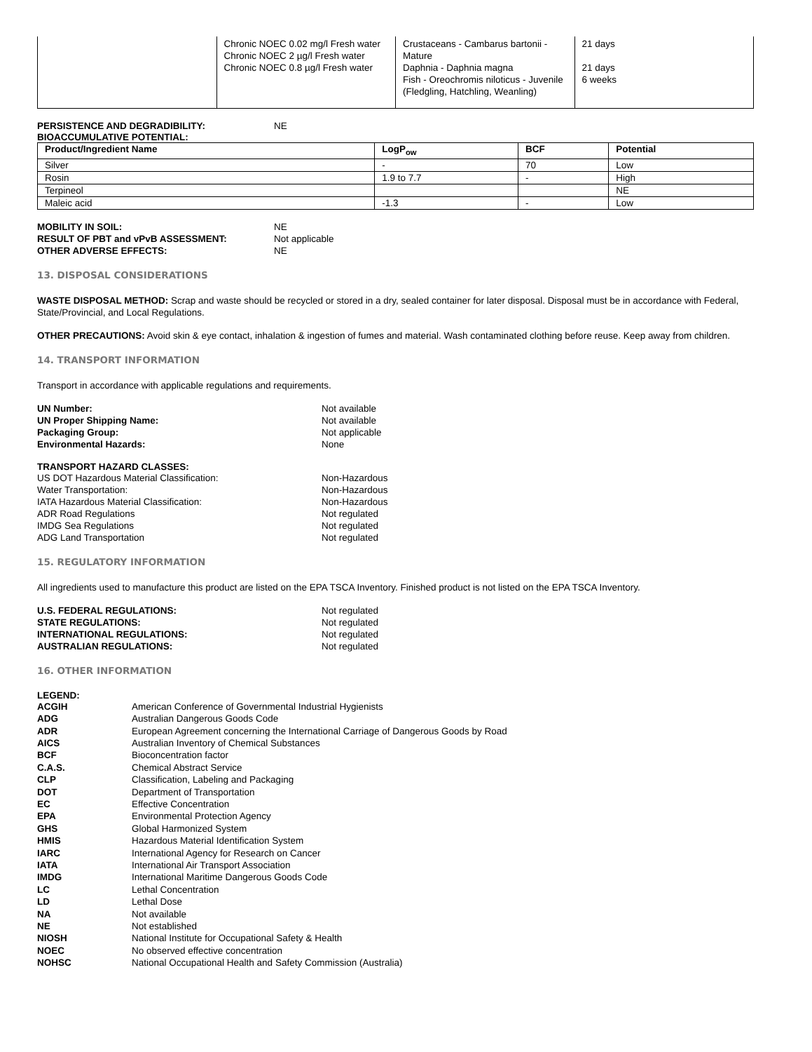| | Chronic NOEC 0.02 mg/l Fresh water Chronic NOEC 2 µg/l Fresh water Chronic NOEC 0.8 µg/l Fresh water | Crustaceans - Cambarus bartonii - Mature Daphnia - Daphnia magna Fish - Oreochromis niloticus - Juvenile (Fledgling, Hatchling, Weanling) | 21 days 21 days 6 weeks |
PERSISTENCE AND DEGRADIBILITY: NE
BIOACCUMULATIVE POTENTIAL:
| Product/Ingredient Name | LogP<sub>ow</sub> | BCF | Potential |
| --- | --- | --- | --- |
| Silver | - | 70 | Low |
| Rosin | 1.9 to 7.7 | - | High |
| Terpineol | | | NE |
| Maleic acid | -1.3 | - | Low |
MOBILITY IN SOIL: NE RESULT OF PBT and vPvB ASSESSMENT: Not applicable OTHER ADVERSE EFFECTS: NE
13. DISPOSAL CONSIDERATIONS
WASTE DISPOSAL METHOD: Scrap and waste should be recycled or stored in a dry, sealed container for later disposal. Disposal must be in accordance with Federal, State/Provincial, and Local Regulations.
OTHER PRECAUTIONS: Avoid skin & eye contact, inhalation & ingestion of fumes and material. Wash contaminated clothing before reuse. Keep away from children.
14. TRANSPORT INFORMATION
Transport in accordance with applicable regulations and requirements.
UN Number: Not available UN Proper Shipping Name: Not available Packaging Group: Not applicable Environmental Hazards: None
TRANSPORT HAZARD CLASSES:
US DOT Hazardous Material Classification: Non-Hazardous Water Transportation: Non-Hazardous IATA Hazardous Material Classification: Non-Hazardous ADR Road Regulations Not regulated IMDG Sea Regulations Not regulated ADG Land Transportation Not regulated
15. REGULATORY INFORMATION
All ingredients used to manufacture this product are listed on the EPA TSCA Inventory. Finished product is not listed on the EPA TSCA Inventory.
U.S. FEDERAL REGULATIONS: Not regulated STATE REGULATIONS: Not regulated INTERNATIONAL REGULATIONS: Not regulated AUSTRALIAN REGULATIONS: Not regulated
16. OTHER INFORMATION
LEGEND:
ACGIH American Conference of Governmental Industrial Hygienists ADG Australian Dangerous Goods Code ADR European Agreement concerning the International Carriage of Dangerous Goods by Road AICS Australian Inventory of Chemical Substances BCF Bioconcentration factor C.A.S. Chemical Abstract Service CLP Classification, Labeling and Packaging DOT Department of Transportation EC Effective Concentration EPA Environmental Protection Agency GHS Global Harmonized System HMIS Hazardous Material Identification System IARC International Agency for Research on Cancer IATA International Air Transport Association IMDG International Maritime Dangerous Goods Code LC Lethal Concentration LD Lethal Dose NA Not available NE Not established NIOSH National Institute for Occupational Safety & Health NOEC No observed effective concentration NOHSC National Occupational Health and Safety Commission (Australia)